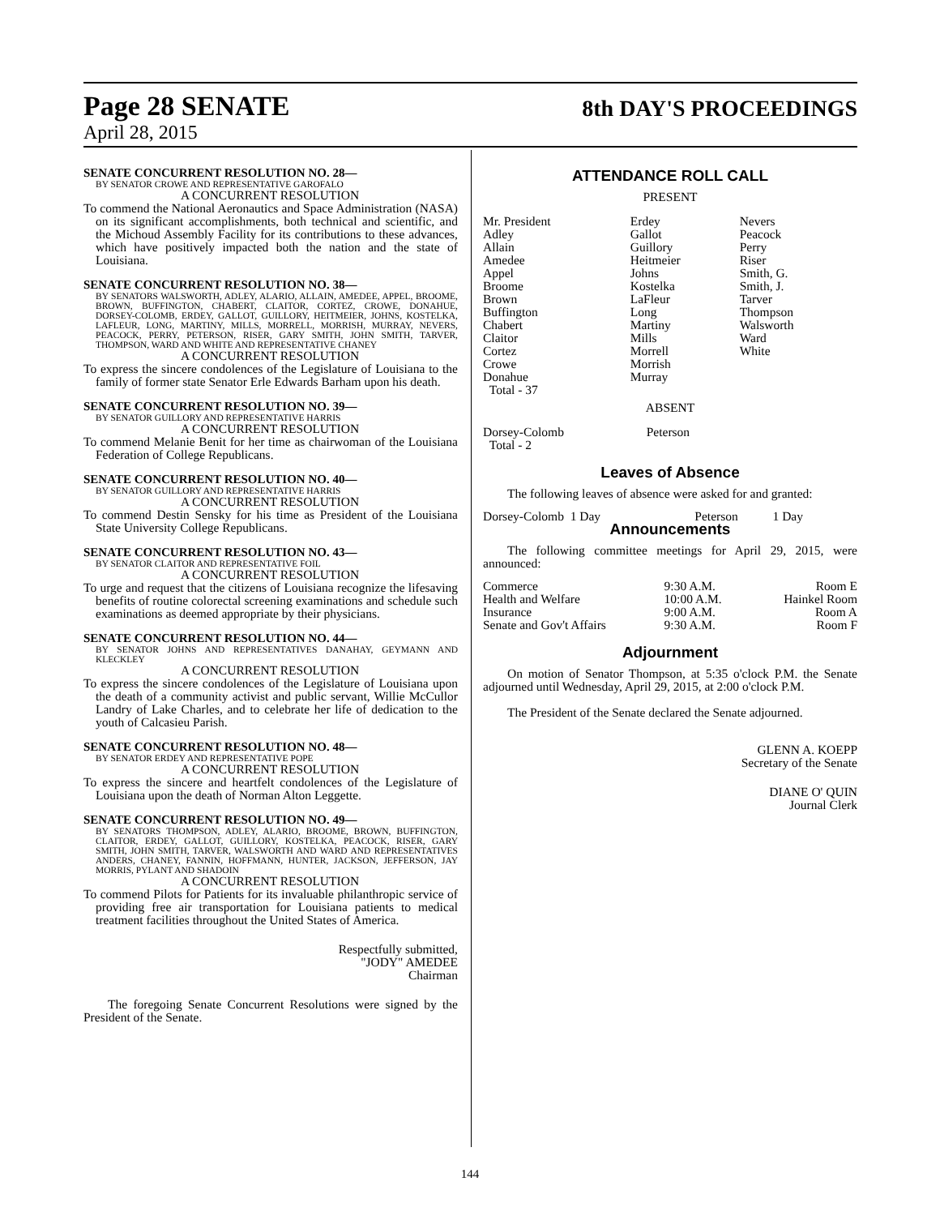Page 28 SENATE
8th DAY'S PROCEEDINGS
April 28, 2015
SENATE CONCURRENT RESOLUTION NO. 28—
BY SENATOR CROWE AND REPRESENTATIVE GAROFALO
A CONCURRENT RESOLUTION
To commend the National Aeronautics and Space Administration (NASA) on its significant accomplishments, both technical and scientific, and the Michoud Assembly Facility for its contributions to these advances, which have positively impacted both the nation and the state of Louisiana.
SENATE CONCURRENT RESOLUTION NO. 38—
BY SENATORS WALSWORTH, ADLEY, ALARIO, ALLAIN, AMEDEE, APPEL, BROOME, BROWN, BUFFINGTON, CHABERT, CLAITOR, CORTEZ, CROWE, DONAHUE, DORSEY-COLOMB, ERDEY, GALLOT, GUILLORY, HEITMEIER, JOHNS, KOSTELKA, LAFLEUR, LONG, MARTINY, MILLS, MORRELL, MORRISH, MURRAY, NEVERS, PEACOCK, PERRY, PETERSON, RISER, GARY SMITH, JOHN SMITH, TARVER, THOMPSON, WARD AND WHITE AND REPRESENTATIVE CHANEY
A CONCURRENT RESOLUTION
To express the sincere condolences of the Legislature of Louisiana to the family of former state Senator Erle Edwards Barham upon his death.
SENATE CONCURRENT RESOLUTION NO. 39—
BY SENATOR GUILLORY AND REPRESENTATIVE HARRIS
A CONCURRENT RESOLUTION
To commend Melanie Benit for her time as chairwoman of the Louisiana Federation of College Republicans.
SENATE CONCURRENT RESOLUTION NO. 40—
BY SENATOR GUILLORY AND REPRESENTATIVE HARRIS
A CONCURRENT RESOLUTION
To commend Destin Sensky for his time as President of the Louisiana State University College Republicans.
SENATE CONCURRENT RESOLUTION NO. 43—
BY SENATOR CLAITOR AND REPRESENTATIVE FOIL
A CONCURRENT RESOLUTION
To urge and request that the citizens of Louisiana recognize the lifesaving benefits of routine colorectal screening examinations and schedule such examinations as deemed appropriate by their physicians.
SENATE CONCURRENT RESOLUTION NO. 44—
BY SENATOR JOHNS AND REPRESENTATIVES DANAHAY, GEYMANN AND KLECKLEY
A CONCURRENT RESOLUTION
To express the sincere condolences of the Legislature of Louisiana upon the death of a community activist and public servant, Willie McCullor Landry of Lake Charles, and to celebrate her life of dedication to the youth of Calcasieu Parish.
SENATE CONCURRENT RESOLUTION NO. 48—
BY SENATOR ERDEY AND REPRESENTATIVE POPE
A CONCURRENT RESOLUTION
To express the sincere and heartfelt condolences of the Legislature of Louisiana upon the death of Norman Alton Leggette.
SENATE CONCURRENT RESOLUTION NO. 49—
BY SENATORS THOMPSON, ADLEY, ALARIO, BROOME, BROWN, BUFFINGTON, CLAITOR, ERDEY, GALLOT, GUILLORY, KOSTELKA, PEACOCK, RISER, GARY SMITH, JOHN SMITH, TARVER, WALSWORTH AND WARD AND REPRESENTATIVES ANDERS, CHANEY, FANNIN, HOFFMANN, HUNTER, JACKSON, JEFFERSON, JAY MORRIS, PYLANT AND SHADOIN
A CONCURRENT RESOLUTION
To commend Pilots for Patients for its invaluable philanthropic service of providing free air transportation for Louisiana patients to medical treatment facilities throughout the United States of America.
Respectfully submitted,
"JODY" AMEDEE
Chairman
The foregoing Senate Concurrent Resolutions were signed by the President of the Senate.
ATTENDANCE ROLL CALL
PRESENT
| Mr. President | Erdey | Nevers |
| Adley | Gallot | Peacock |
| Allain | Guillory | Perry |
| Amedee | Heitmeier | Riser |
| Appel | Johns | Smith, G. |
| Broome | Kostelka | Smith, J. |
| Brown | LaFleur | Tarver |
| Buffington | Long | Thompson |
| Chabert | Martiny | Walsworth |
| Claitor | Mills | Ward |
| Cortez | Morrell | White |
| Crowe | Morrish | |
| Donahue | Murray | |
| Total - 37 | | |
ABSENT
| Dorsey-Colomb | Peterson |
| Total - 2 | |
Leaves of Absence
The following leaves of absence were asked for and granted:
| Dorsey-Colomb 1 Day | Peterson | 1 Day |
Announcements
The following committee meetings for April 29, 2015, were announced:
| Commerce | 9:30 A.M. | Room E |
| Health and Welfare | 10:00 A.M. | Hainkel Room |
| Insurance | 9:00 A.M. | Room A |
| Senate and Gov't Affairs | 9:30 A.M. | Room F |
Adjournment
On motion of Senator Thompson, at 5:35 o'clock P.M. the Senate adjourned until Wednesday, April 29, 2015, at 2:00 o'clock P.M.
The President of the Senate declared the Senate adjourned.
GLENN A. KOEPP
Secretary of the Senate
DIANE O' QUIN
Journal Clerk
144